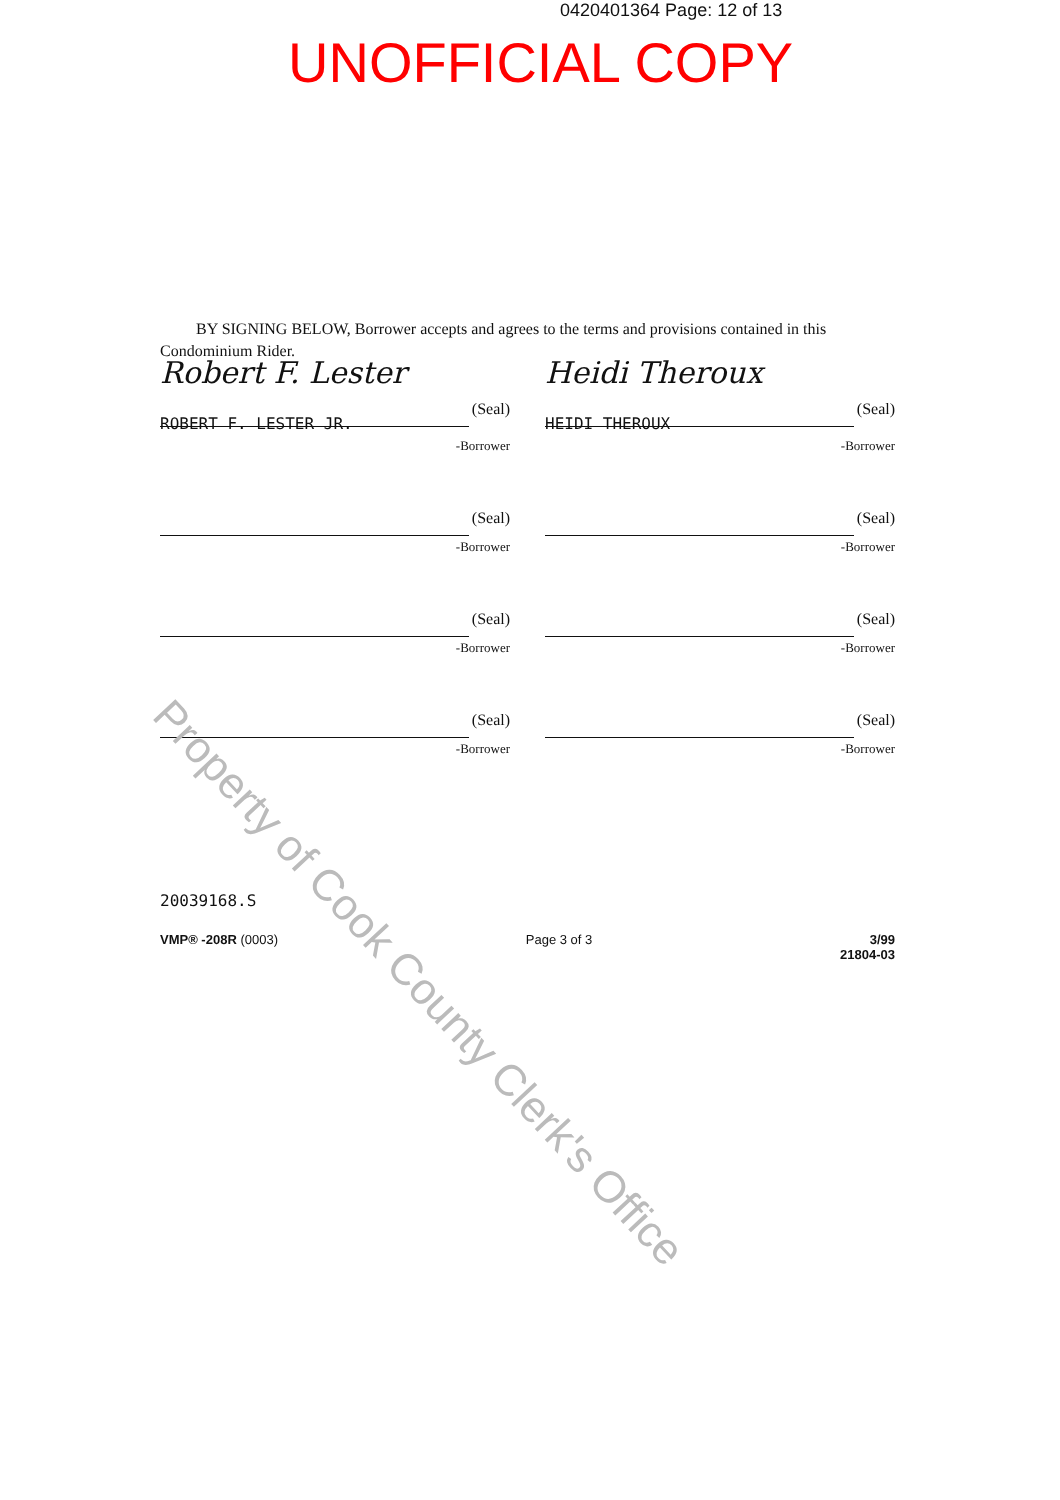0420401364 Page: 12 of 13
UNOFFICIAL COPY
BY SIGNING BELOW, Borrower accepts and agrees to the terms and provisions contained in this Condominium Rider.
Robert F. Lester
(Seal)
ROBERT F. LESTER JR.
-Borrower
Heidi Theroux
(Seal)
HEIDI THEROUX
-Borrower
(Seal)
-Borrower
(Seal)
-Borrower
(Seal)
-Borrower
(Seal)
-Borrower
(Seal)
-Borrower
(Seal)
-Borrower
20039168.S
VMP® -208R (0003) Page 3 of 3 3/99
21804-03
Property of Cook County Clerk's Office